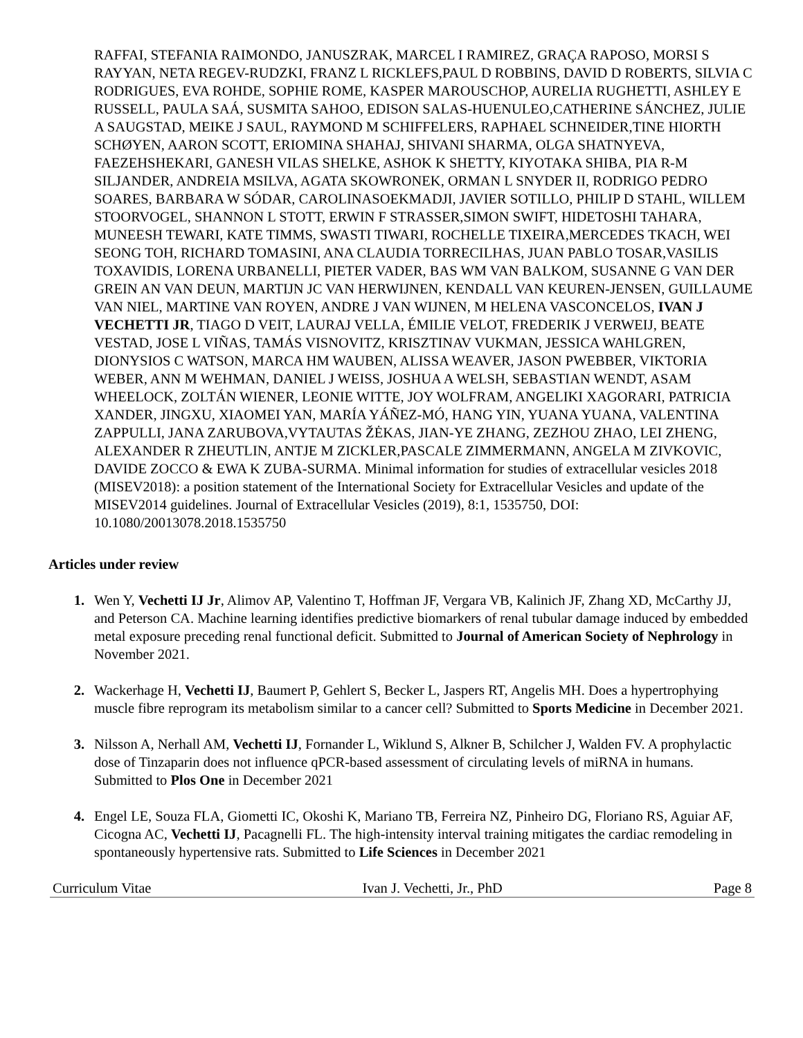RAFFAI, STEFANIA RAIMONDO, JANUSZRAK, MARCEL I RAMIREZ, GRAÇA RAPOSO, MORSI S RAYYAN, NETA REGEV-RUDZKI, FRANZ L RICKLEFS,PAUL D ROBBINS, DAVID D ROBERTS, SILVIA C RODRIGUES, EVA ROHDE, SOPHIE ROME, KASPER MAROUSCHOP, AURELIA RUGHETTI, ASHLEY E RUSSELL, PAULA SAÁ, SUSMITA SAHOO, EDISON SALAS-HUENULEO,CATHERINE SÁNCHEZ, JULIE A SAUGSTAD, MEIKE J SAUL, RAYMOND M SCHIFFELERS, RAPHAEL SCHNEIDER,TINE HIORTH SCHØYEN, AARON SCOTT, ERIOMINA SHAHAJ, SHIVANI SHARMA, OLGA SHATNYEVA, FAEZEHSHEKARI, GANESH VILAS SHELKE, ASHOK K SHETTY, KIYOTAKA SHIBA, PIA R-M SILJANDER, ANDREIA MSILVA, AGATA SKOWRONEK, ORMAN L SNYDER II, RODRIGO PEDRO SOARES, BARBARA W SÓDAR, CAROLINASOEKMADJI, JAVIER SOTILLO, PHILIP D STAHL, WILLEM STOORVOGEL, SHANNON L STOTT, ERWIN F STRASSER,SIMON SWIFT, HIDETOSHI TAHARA, MUNEESH TEWARI, KATE TIMMS, SWASTI TIWARI, ROCHELLE TIXEIRA,MERCEDES TKACH, WEI SEONG TOH, RICHARD TOMASINI, ANA CLAUDIA TORRECILHAS, JUAN PABLO TOSAR,VASILIS TOXAVIDIS, LORENA URBANELLI, PIETER VADER, BAS WM VAN BALKOM, SUSANNE G VAN DER GREIN AN VAN DEUN, MARTIJN JC VAN HERWIJNEN, KENDALL VAN KEUREN-JENSEN, GUILLAUME VAN NIEL, MARTINE VAN ROYEN, ANDRE J VAN WIJNEN, M HELENA VASCONCELOS, IVAN J VECHETTI JR, TIAGO D VEIT, LAURAJ VELLA, ÉMILIE VELOT, FREDERIK J VERWEIJ, BEATE VESTAD, JOSE L VIÑAS, TAMÁS VISNOVITZ, KRISZTINAV VUKMAN, JESSICA WAHLGREN, DIONYSIOS C WATSON, MARCA HM WAUBEN, ALISSA WEAVER, JASON PWEBBER, VIKTORIA WEBER, ANN M WEHMAN, DANIEL J WEISS, JOSHUA A WELSH, SEBASTIAN WENDT, ASAM WHEELOCK, ZOLTÁN WIENER, LEONIE WITTE, JOY WOLFRAM, ANGELIKI XAGORARI, PATRICIA XANDER, JINGXU, XIAOMEI YAN, MARÍA YÁÑEZ-MÓ, HANG YIN, YUANA YUANA, VALENTINA ZAPPULLI, JANA ZARUBOVA,VYTAUTAS ŽĖKAS, JIAN-YE ZHANG, ZEZHOU ZHAO, LEI ZHENG, ALEXANDER R ZHEUTLIN, ANTJE M ZICKLER,PASCALE ZIMMERMANN, ANGELA M ZIVKOVIC, DAVIDE ZOCCO & EWA K ZUBA-SURMA. Minimal information for studies of extracellular vesicles 2018 (MISEV2018): a position statement of the International Society for Extracellular Vesicles and update of the MISEV2014 guidelines. Journal of Extracellular Vesicles (2019), 8:1, 1535750, DOI: 10.1080/20013078.2018.1535750
Articles under review
1. Wen Y, Vechetti IJ Jr, Alimov AP, Valentino T, Hoffman JF, Vergara VB, Kalinich JF, Zhang XD, McCarthy JJ, and Peterson CA. Machine learning identifies predictive biomarkers of renal tubular damage induced by embedded metal exposure preceding renal functional deficit. Submitted to Journal of American Society of Nephrology in November 2021.
2. Wackerhage H, Vechetti IJ, Baumert P, Gehlert S, Becker L, Jaspers RT, Angelis MH. Does a hypertrophying muscle fibre reprogram its metabolism similar to a cancer cell? Submitted to Sports Medicine in December 2021.
3. Nilsson A, Nerhall AM, Vechetti IJ, Fornander L, Wiklund S, Alkner B, Schilcher J, Walden FV. A prophylactic dose of Tinzaparin does not influence qPCR-based assessment of circulating levels of miRNA in humans. Submitted to Plos One in December 2021
4. Engel LE, Souza FLA, Giometti IC, Okoshi K, Mariano TB, Ferreira NZ, Pinheiro DG, Floriano RS, Aguiar AF, Cicogna AC, Vechetti IJ, Pacagnelli FL. The high-intensity interval training mitigates the cardiac remodeling in spontaneously hypertensive rats. Submitted to Life Sciences in December 2021
Curriculum Vitae Ivan J. Vechetti, Jr., PhD Page 8